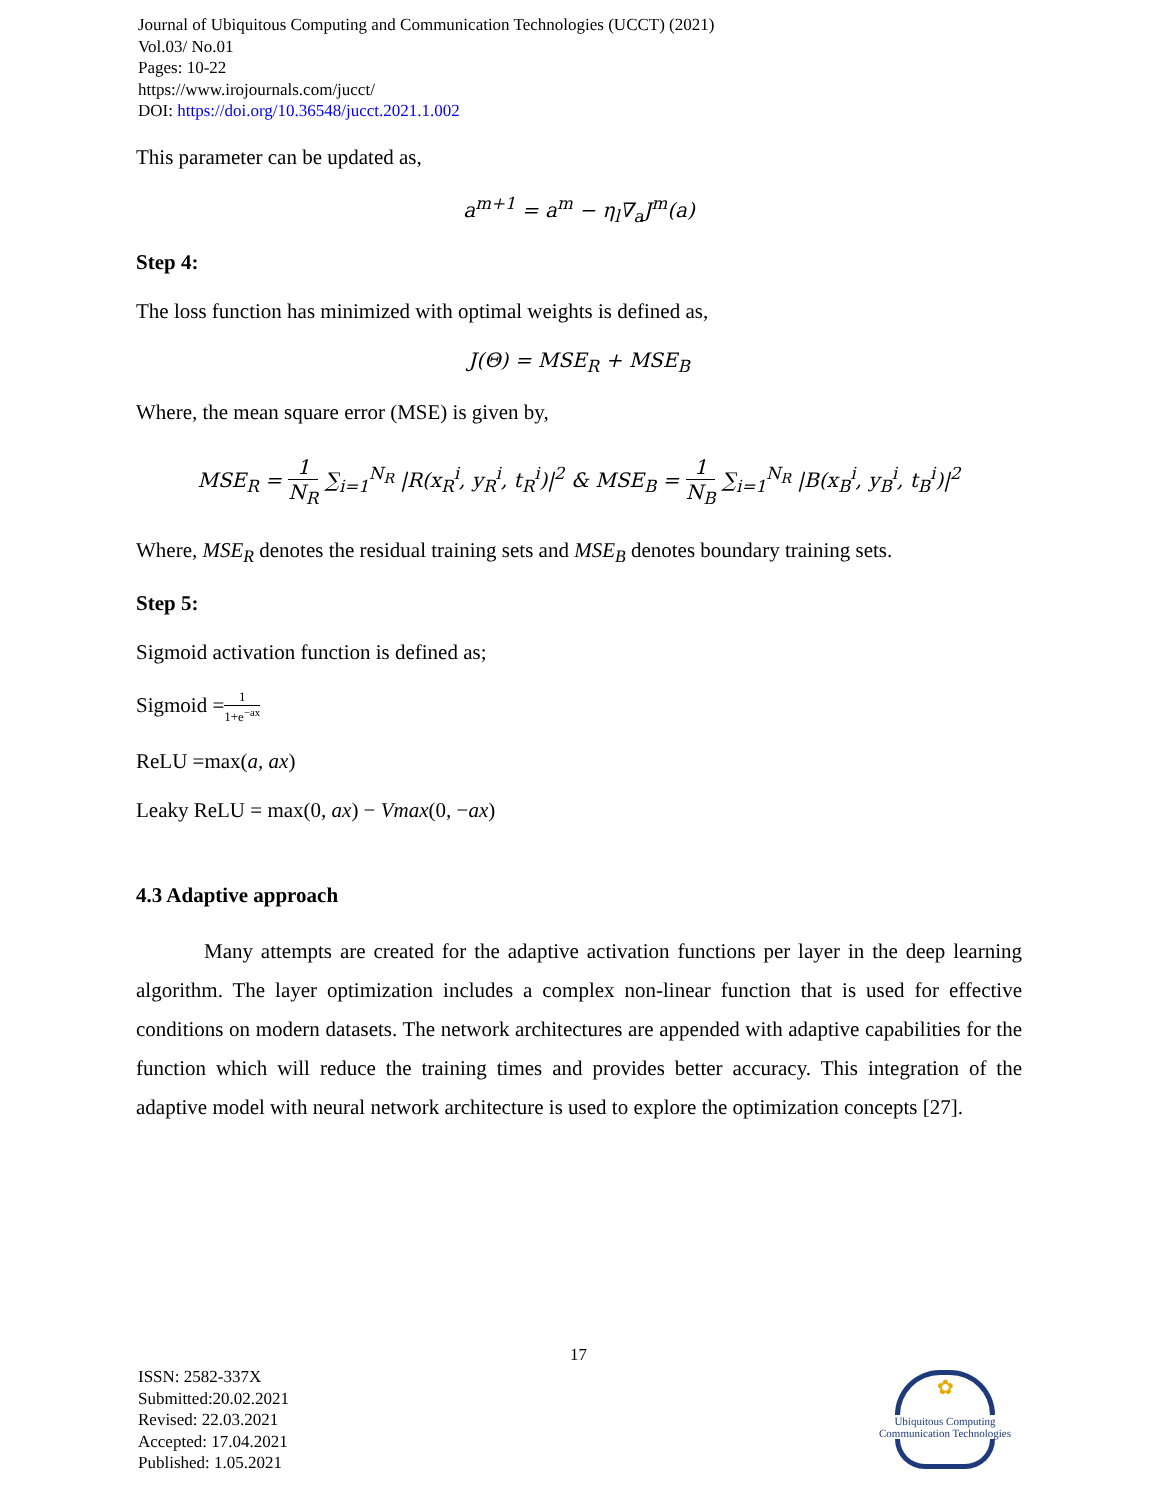Journal of Ubiquitous Computing and Communication Technologies (UCCT) (2021)
Vol.03/ No.01
Pages: 10-22
https://www.irojournals.com/jucct/
DOI: https://doi.org/10.36548/jucct.2021.1.002
This parameter can be updated as,
a<sup>m+1</sup> = a<sup>m</sup> − η<sub>l</sub>∇<sub>a</sub>J<sup>m</sup>(a)
Step 4:
The loss function has minimized with optimal weights is defined as,
J(Θ) = MSE<sub>R</sub> + MSE<sub>B</sub>
Where, the mean square error (MSE) is given by,
MSE<sub>R</sub> = 1 N<sub>R</sub> ∑<sub>i=1</sub><sup>N<sub>R</sub></sup> |R(x<sub>R</sub><sup>i</sup>, y<sub>R</sub><sup>i</sup>, t<sub>R</sub><sup>i</sup>)|<sup>2</sup> & MSE<sub>B</sub> = 1 N<sub>B</sub> ∑<sub>i=1</sub><sup>N<sub>R</sub></sup> |B(x<sub>B</sub><sup>i</sup>, y<sub>B</sub><sup>i</sup>, t<sub>B</sub><sup>i</sup>)|<sup>2</sup>
Where, MSE<sub>R</sub> denotes the residual training sets and MSE<sub>B</sub> denotes boundary training sets.
Step 5:
Sigmoid activation function is defined as;
Sigmoid =1 1+e<sup>−ax</sup>
ReLU =max(a, ax)
Leaky ReLU = max(0, ax) − Vmax(0, −ax)
4.3 Adaptive approach
Many attempts are created for the adaptive activation functions per layer in the deep learning algorithm. The layer optimization includes a complex non-linear function that is used for effective conditions on modern datasets. The network architectures are appended with adaptive capabilities for the function which will reduce the training times and provides better accuracy. This integration of the adaptive model with neural network architecture is used to explore the optimization concepts [27].
17
ISSN: 2582-337X
Submitted:20.02.2021
Revised: 22.03.2021
Accepted: 17.04.2021
Published: 1.05.2021
✿
Ubiquitous Computing
Communication Technologies